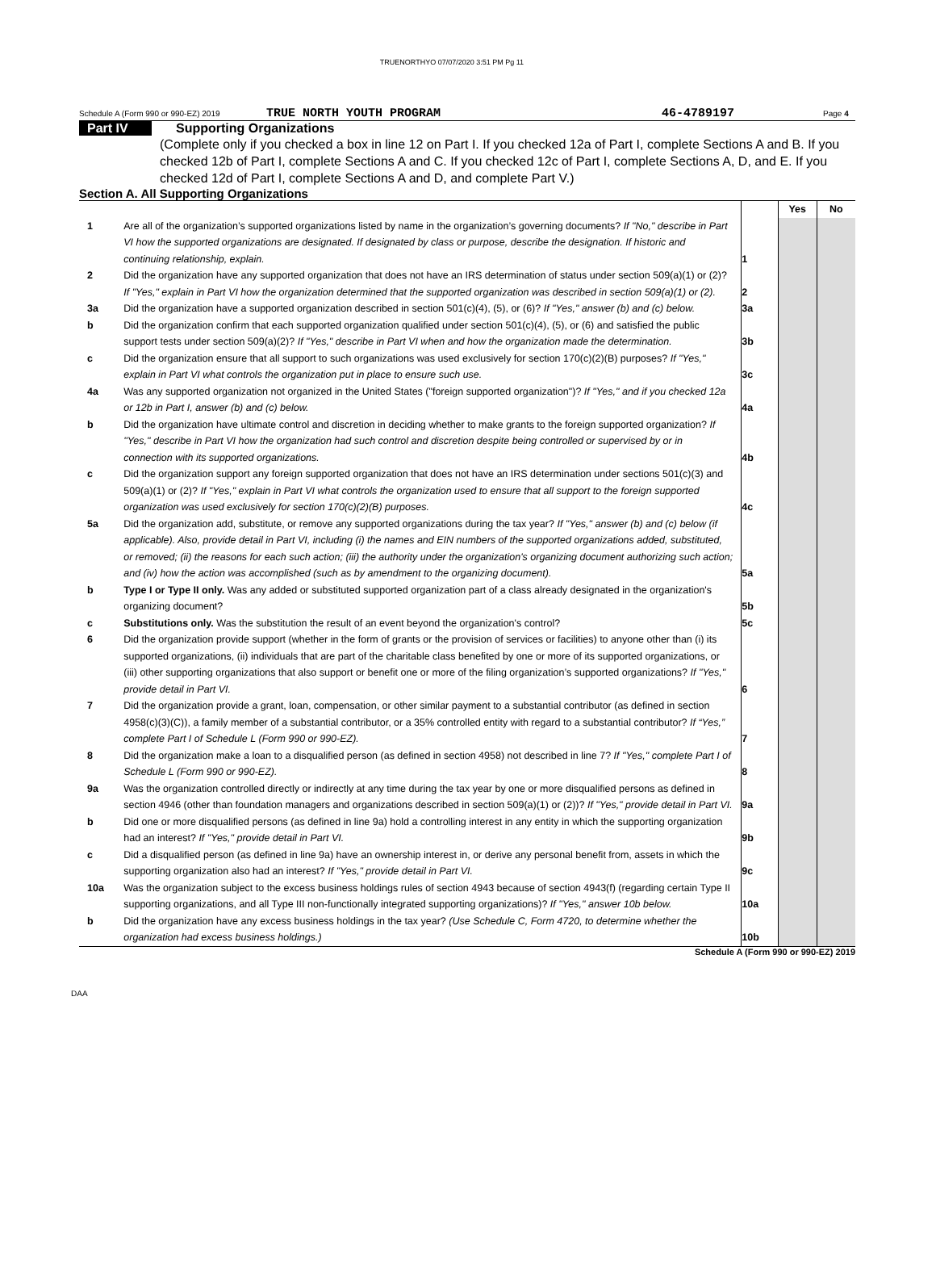TRUENORTHYO 07/07/2020 3:51 PM Pg 11
Schedule A (Form 990 or 990-EZ) 2019 TRUE NORTH YOUTH PROGRAM 46-4789197 Page 4
Part IV Supporting Organizations
(Complete only if you checked a box in line 12 on Part I. If you checked 12a of Part I, complete Sections A and B. If you checked 12b of Part I, complete Sections A and C. If you checked 12c of Part I, complete Sections A, D, and E. If you checked 12d of Part I, complete Sections A and D, and complete Part V.)
Section A. All Supporting Organizations
| | | | Yes | No |
| 1 | Are all of the organization’s supported organizations listed by name in the organization’s governing documents? If "No," describe in Part VI how the supported organizations are designated. If designated by class or purpose, describe the designation. If historic and continuing relationship, explain. | 1 | | |
| 2 | Did the organization have any supported organization that does not have an IRS determination of status under section 509(a)(1) or (2)? If "Yes," explain in Part VI how the organization determined that the supported organization was described in section 509(a)(1) or (2). | 2 | | |
| 3a | Did the organization have a supported organization described in section 501(c)(4), (5), or (6)? If "Yes," answer (b) and (c) below. | 3a | | |
| b | Did the organization confirm that each supported organization qualified under section 501(c)(4), (5), or (6) and satisfied the public support tests under section 509(a)(2)? If "Yes," describe in Part VI when and how the organization made the determination. | 3b | | |
| c | Did the organization ensure that all support to such organizations was used exclusively for section 170(c)(2)(B) purposes? If "Yes," explain in Part VI what controls the organization put in place to ensure such use. | 3c | | |
| 4a | Was any supported organization not organized in the United States ("foreign supported organization")? If "Yes," and if you checked 12a or 12b in Part I, answer (b) and (c) below. | 4a | | |
| b | Did the organization have ultimate control and discretion in deciding whether to make grants to the foreign supported organization? If "Yes," describe in Part VI how the organization had such control and discretion despite being controlled or supervised by or in connection with its supported organizations. | 4b | | |
| c | Did the organization support any foreign supported organization that does not have an IRS determination under sections 501(c)(3) and 509(a)(1) or (2)? If "Yes," explain in Part VI what controls the organization used to ensure that all support to the foreign supported organization was used exclusively for section 170(c)(2)(B) purposes. | 4c | | |
| 5a | Did the organization add, substitute, or remove any supported organizations during the tax year? If "Yes," answer (b) and (c) below (if applicable). Also, provide detail in Part VI, including (i) the names and EIN numbers of the supported organizations added, substituted, or removed; (ii) the reasons for each such action; (iii) the authority under the organization's organizing document authorizing such action; and (iv) how the action was accomplished (such as by amendment to the organizing document). | 5a | | |
| b | Type I or Type II only. Was any added or substituted supported organization part of a class already designated in the organization's organizing document? | 5b | | |
| c | Substitutions only. Was the substitution the result of an event beyond the organization's control? | 5c | | |
| 6 | Did the organization provide support (whether in the form of grants or the provision of services or facilities) to anyone other than (i) its supported organizations, (ii) individuals that are part of the charitable class benefited by one or more of its supported organizations, or (iii) other supporting organizations that also support or benefit one or more of the filing organization’s supported organizations? If "Yes," provide detail in Part VI. | 6 | | |
| 7 | Did the organization provide a grant, loan, compensation, or other similar payment to a substantial contributor (as defined in section 4958(c)(3)(C)), a family member of a substantial contributor, or a 35% controlled entity with regard to a substantial contributor? If “Yes,” complete Part I of Schedule L (Form 990 or 990-EZ). | 7 | | |
| 8 | Did the organization make a loan to a disqualified person (as defined in section 4958) not described in line 7? If "Yes," complete Part I of Schedule L (Form 990 or 990-EZ). | 8 | | |
| 9a | Was the organization controlled directly or indirectly at any time during the tax year by one or more disqualified persons as defined in section 4946 (other than foundation managers and organizations described in section 509(a)(1) or (2))? If "Yes," provide detail in Part VI. | 9a | | |
| b | Did one or more disqualified persons (as defined in line 9a) hold a controlling interest in any entity in which the supporting organization had an interest? If "Yes," provide detail in Part VI. | 9b | | |
| c | Did a disqualified person (as defined in line 9a) have an ownership interest in, or derive any personal benefit from, assets in which the supporting organization also had an interest? If "Yes," provide detail in Part VI. | 9c | | |
| 10a | Was the organization subject to the excess business holdings rules of section 4943 because of section 4943(f) (regarding certain Type II supporting organizations, and all Type III non-functionally integrated supporting organizations)? If "Yes," answer 10b below. | 10a | | |
| b | Did the organization have any excess business holdings in the tax year? (Use Schedule C, Form 4720, to determine whether the organization had excess business holdings.) | 10b | | |
Schedule A (Form 990 or 990-EZ) 2019
DAA